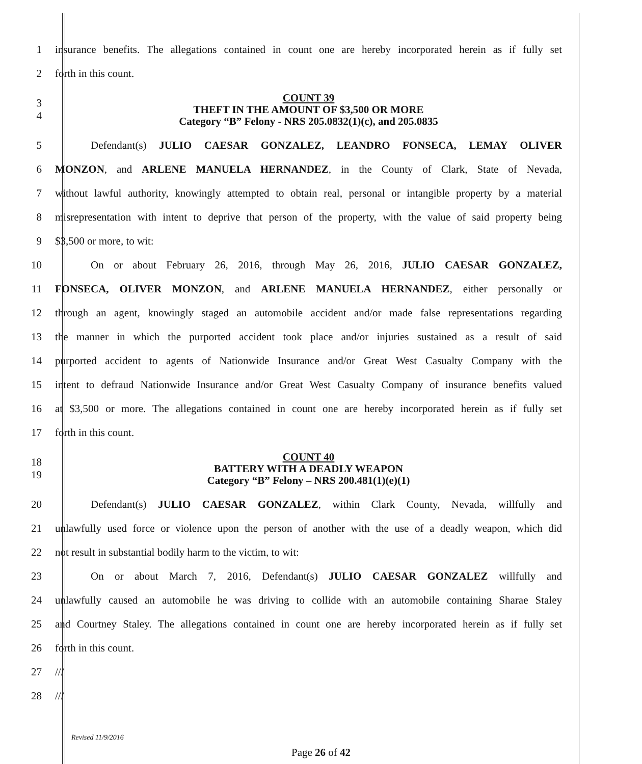1
insurance benefits. The allegations contained in count one are hereby incorporated herein as if fully set
2 forth in this count.
3
4
COUNT 39
THEFT IN THE AMOUNT OF $3,500 OR MORE
Category “B” Felony - NRS 205.0832(1)(c), and 205.0835
5 Defendant(s) JULIO CAESAR GONZALEZ, LEANDRO FONSECA, LEMAY OLIVER
6 MONZON, and ARLENE MANUELA HERNANDEZ, in the County of Clark, State of Nevada,
7
without lawful authority, knowingly attempted to obtain real, personal or intangible property by a material
8
misrepresentation with intent to deprive that person of the property, with the value of said property being
9 $3,500 or more, to wit:
10 On or about February 26, 2016, through May 26, 2016, JULIO CAESAR GONZALEZ,
11 FONSECA, OLIVER MONZON, and ARLENE MANUELA HERNANDEZ, either personally or
12
through an agent, knowingly staged an automobile accident and/or made false representations regarding
13
the manner in which the purported accident took place and/or injuries sustained as a result of said
14
purported accident to agents of Nationwide Insurance and/or Great West Casualty Company with the
15
intent to defraud Nationwide Insurance and/or Great West Casualty Company of insurance benefits valued
16
at $3,500 or more. The allegations contained in count one are hereby incorporated herein as if fully set
17 forth in this count.
18
19
COUNT 40
BATTERY WITH A DEADLY WEAPON
Category “B” Felony – NRS 200.481(1)(e)(1)
20 Defendant(s) JULIO CAESAR GONZALEZ, within Clark County, Nevada, willfully and
21
unlawfully used force or violence upon the person of another with the use of a deadly weapon, which did
22 not result in substantial bodily harm to the victim, to wit:
23 On or about March 7, 2016, Defendant(s) JULIO CAESAR GONZALEZ willfully and
24
unlawfully caused an automobile he was driving to collide with an automobile containing Sharae Staley
25
and Courtney Staley. The allegations contained in count one are hereby incorporated herein as if fully set
26 forth in this count.
27 ///
28 ///
Revised 11/9/2016
Page 26 of 42